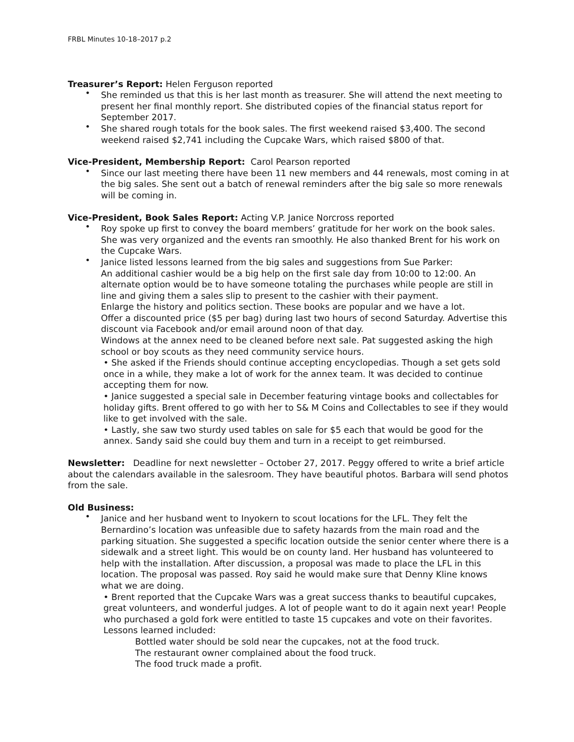FRBL Minutes 10-18–2017 p.2
Treasurer’s Report: Helen Ferguson reported
She reminded us that this is her last month as treasurer. She will attend the next meeting to present her final monthly report. She distributed copies of the financial status report for September 2017.
She shared rough totals for the book sales. The first weekend raised $3,400. The second weekend raised $2,741 including the Cupcake Wars, which raised $800 of that.
Vice-President, Membership Report: Carol Pearson reported
Since our last meeting there have been 11 new members and 44 renewals, most coming in at the big sales. She sent out a batch of renewal reminders after the big sale so more renewals will be coming in.
Vice-President, Book Sales Report: Acting V.P. Janice Norcross reported
Roy spoke up first to convey the board members’ gratitude for her work on the book sales. She was very organized and the events ran smoothly. He also thanked Brent for his work on the Cupcake Wars.
Janice listed lessons learned from the big sales and suggestions from Sue Parker:
An additional cashier would be a big help on the first sale day from 10:00 to 12:00. An alternate option would be to have someone totaling the purchases while people are still in line and giving them a sales slip to present to the cashier with their payment.
Enlarge the history and politics section. These books are popular and we have a lot.
Offer a discounted price ($5 per bag) during last two hours of second Saturday. Advertise this discount via Facebook and/or email around noon of that day.
Windows at the annex need to be cleaned before next sale. Pat suggested asking the high school or boy scouts as they need community service hours.
• She asked if the Friends should continue accepting encyclopedias. Though a set gets sold once in a while, they make a lot of work for the annex team. It was decided to continue accepting them for now.
• Janice suggested a special sale in December featuring vintage books and collectables for holiday gifts. Brent offered to go with her to S& M Coins and Collectables to see if they would like to get involved with the sale.
• Lastly, she saw two sturdy used tables on sale for $5 each that would be good for the annex. Sandy said she could buy them and turn in a receipt to get reimbursed.
Newsletter: Deadline for next newsletter – October 27, 2017. Peggy offered to write a brief article about the calendars available in the salesroom. They have beautiful photos. Barbara will send photos from the sale.
Old Business:
Janice and her husband went to Inyokern to scout locations for the LFL. They felt the Bernardino’s location was unfeasible due to safety hazards from the main road and the parking situation. She suggested a specific location outside the senior center where there is a sidewalk and a street light. This would be on county land. Her husband has volunteered to help with the installation. After discussion, a proposal was made to place the LFL in this location. The proposal was passed. Roy said he would make sure that Denny Kline knows what we are doing.
• Brent reported that the Cupcake Wars was a great success thanks to beautiful cupcakes, great volunteers, and wonderful judges. A lot of people want to do it again next year! People who purchased a gold fork were entitled to taste 15 cupcakes and vote on their favorites. Lessons learned included:
Bottled water should be sold near the cupcakes, not at the food truck.
The restaurant owner complained about the food truck.
The food truck made a profit.